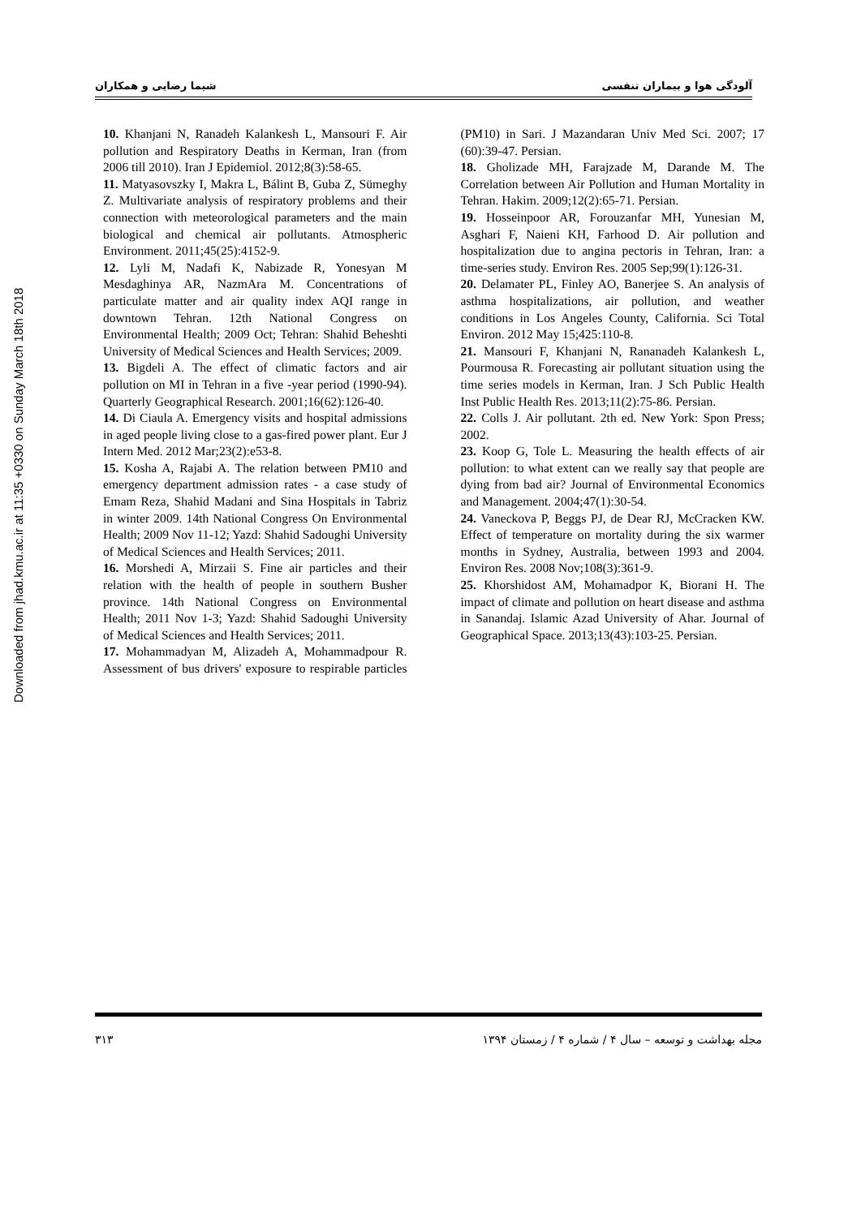Downloaded from jhad.kmu.ac.ir at 11:35 +0330 on Sunday March 18th 2018
آلودگی هوا و بیماران تنفسی شیما رضایی و همکاران
10. Khanjani N, Ranadeh Kalankesh L, Mansouri F. Air pollution and Respiratory Deaths in Kerman, Iran (from 2006 till 2010). Iran J Epidemiol. 2012;8(3):58-65.
11. Matyasovszky I, Makra L, Bálint B, Guba Z, Sümeghy Z. Multivariate analysis of respiratory problems and their connection with meteorological parameters and the main biological and chemical air pollutants. Atmospheric Environment. 2011;45(25):4152-9.
12. Lyli M, Nadafi K, Nabizade R, Yonesyan M Mesdaghinya AR, NazmAra M. Concentrations of particulate matter and air quality index AQI range in downtown Tehran. 12th National Congress on Environmental Health; 2009 Oct; Tehran: Shahid Beheshti University of Medical Sciences and Health Services; 2009.
13. Bigdeli A. The effect of climatic factors and air pollution on MI in Tehran in a five -year period (1990-94). Quarterly Geographical Research. 2001;16(62):126-40.
14. Di Ciaula A. Emergency visits and hospital admissions in aged people living close to a gas-fired power plant. Eur J Intern Med. 2012 Mar;23(2):e53-8.
15. Kosha A, Rajabi A. The relation between PM10 and emergency department admission rates - a case study of Emam Reza, Shahid Madani and Sina Hospitals in Tabriz in winter 2009. 14th National Congress On Environmental Health; 2009 Nov 11-12; Yazd: Shahid Sadoughi University of Medical Sciences and Health Services; 2011.
16. Morshedi A, Mirzaii S. Fine air particles and their relation with the health of people in southern Busher province. 14th National Congress on Environmental Health; 2011 Nov 1-3; Yazd: Shahid Sadoughi University of Medical Sciences and Health Services; 2011.
17. Mohammadyan M, Alizadeh A, Mohammadpour R. Assessment of bus drivers' exposure to respirable particles (PM10) in Sari. J Mazandaran Univ Med Sci. 2007; 17 (60):39-47. Persian.
18. Gholizade MH, Farajzade M, Darande M. The Correlation between Air Pollution and Human Mortality in Tehran. Hakim. 2009;12(2):65-71. Persian.
19. Hosseinpoor AR, Forouzanfar MH, Yunesian M, Asghari F, Naieni KH, Farhood D. Air pollution and hospitalization due to angina pectoris in Tehran, Iran: a time-series study. Environ Res. 2005 Sep;99(1):126-31.
20. Delamater PL, Finley AO, Banerjee S. An analysis of asthma hospitalizations, air pollution, and weather conditions in Los Angeles County, California. Sci Total Environ. 2012 May 15;425:110-8.
21. Mansouri F, Khanjani N, Rananadeh Kalankesh L, Pourmousa R. Forecasting air pollutant situation using the time series models in Kerman, Iran. J Sch Public Health Inst Public Health Res. 2013;11(2):75-86. Persian.
22. Colls J. Air pollutant. 2th ed. New York: Spon Press; 2002.
23. Koop G, Tole L. Measuring the health effects of air pollution: to what extent can we really say that people are dying from bad air? Journal of Environmental Economics and Management. 2004;47(1):30-54.
24. Vaneckova P, Beggs PJ, de Dear RJ, McCracken KW. Effect of temperature on mortality during the six warmer months in Sydney, Australia, between 1993 and 2004. Environ Res. 2008 Nov;108(3):361-9.
25. Khorshidost AM, Mohamadpor K, Biorani H. The impact of climate and pollution on heart disease and asthma in Sanandaj. Islamic Azad University of Ahar. Journal of Geographical Space. 2013;13(43):103-25. Persian.
مجله بهداشت و توسعه – سال ۴ / شماره ۴ / زمستان ۱۳۹۴ ۳۱۳